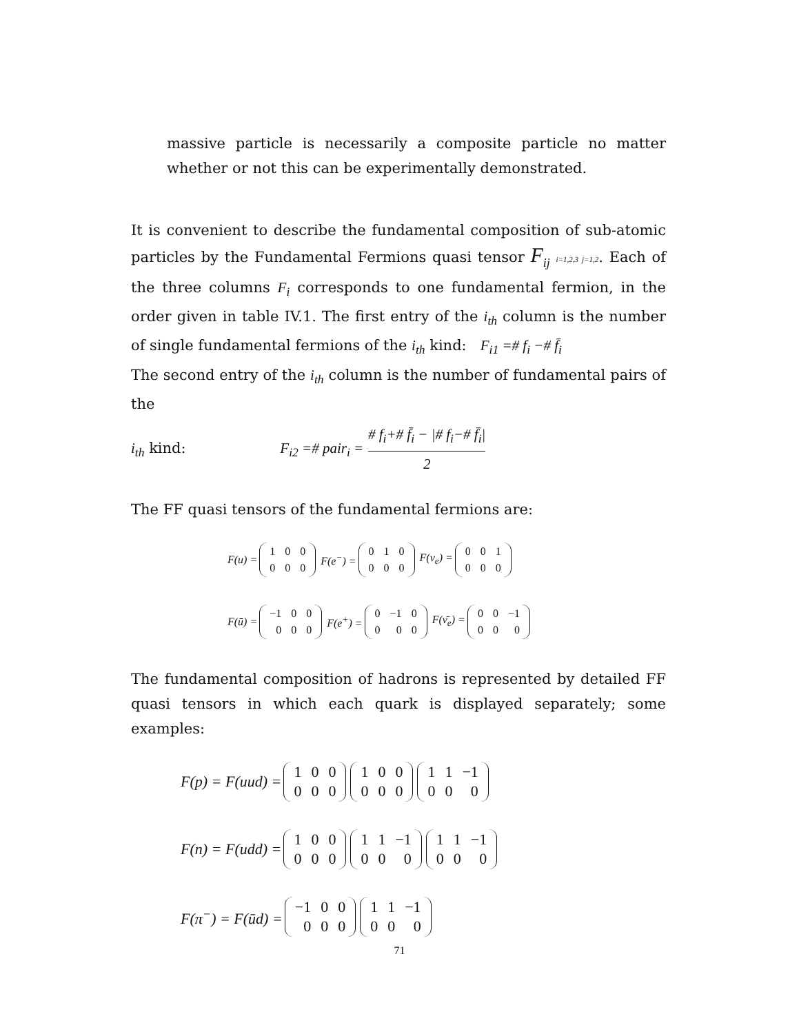massive particle is necessarily a composite particle no matter whether or not this can be experimentally demonstrated.
It is convenient to describe the fundamental composition of sub-atomic particles by the Fundamental Fermions quasi tensor F<sub>ij</sub> i=1,2,3 j=1,2. Each of the three columns F<sub>i</sub> corresponds to one fundamental fermion, in the order given in table IV.1. The first entry of the i<sub>th</sub> column is the number of single fundamental fermions of the i<sub>th</sub> kind: F<sub>i1</sub> =# f<sub>i</sub> −# f̄<sub>i</sub>
The second entry of the i<sub>th</sub> column is the number of fundamental pairs of the
i<sub>th</sub> kind: F<sub>i2</sub> =# pair<sub>i</sub> = # f<sub>i</sub>+# f̄<sub>i</sub> − |# f<sub>i</sub>−# f̄<sub>i</sub>| 2
The FF quasi tensors of the fundamental fermions are:
F(u) =
| 1 | 0 | 0 |
| 0 | 0 | 0 |
F(e<sup>−</sup>) =
| 0 | 1 | 0 |
| 0 | 0 | 0 |
F(ν<sub>e</sub>) =
| 0 | 0 | 1 |
| 0 | 0 | 0 |
F(ū) =
| −1 | 0 | 0 |
| 0 | 0 | 0 |
F(e<sup>+</sup>) =
| 0 | −1 | 0 |
| 0 | 0 | 0 |
F(ν̄<sub>e</sub>) =
| 0 | 0 | −1 |
| 0 | 0 | 0 |
The fundamental composition of hadrons is represented by detailed FF quasi tensors in which each quark is displayed separately; some examples:
F(p) = F(uud) =
| 1 | 0 | 0 |
| 0 | 0 | 0 |
| 1 | 0 | 0 |
| 0 | 0 | 0 |
| 1 | 1 | −1 |
| 0 | 0 | 0 |
F(n) = F(udd) =
| 1 | 0 | 0 |
| 0 | 0 | 0 |
| 1 | 1 | −1 |
| 0 | 0 | 0 |
| 1 | 1 | −1 |
| 0 | 0 | 0 |
F(π<sup>−</sup>) = F(ūd) =
| −1 | 0 | 0 |
| 0 | 0 | 0 |
| 1 | 1 | −1 |
| 0 | 0 | 0 |
71